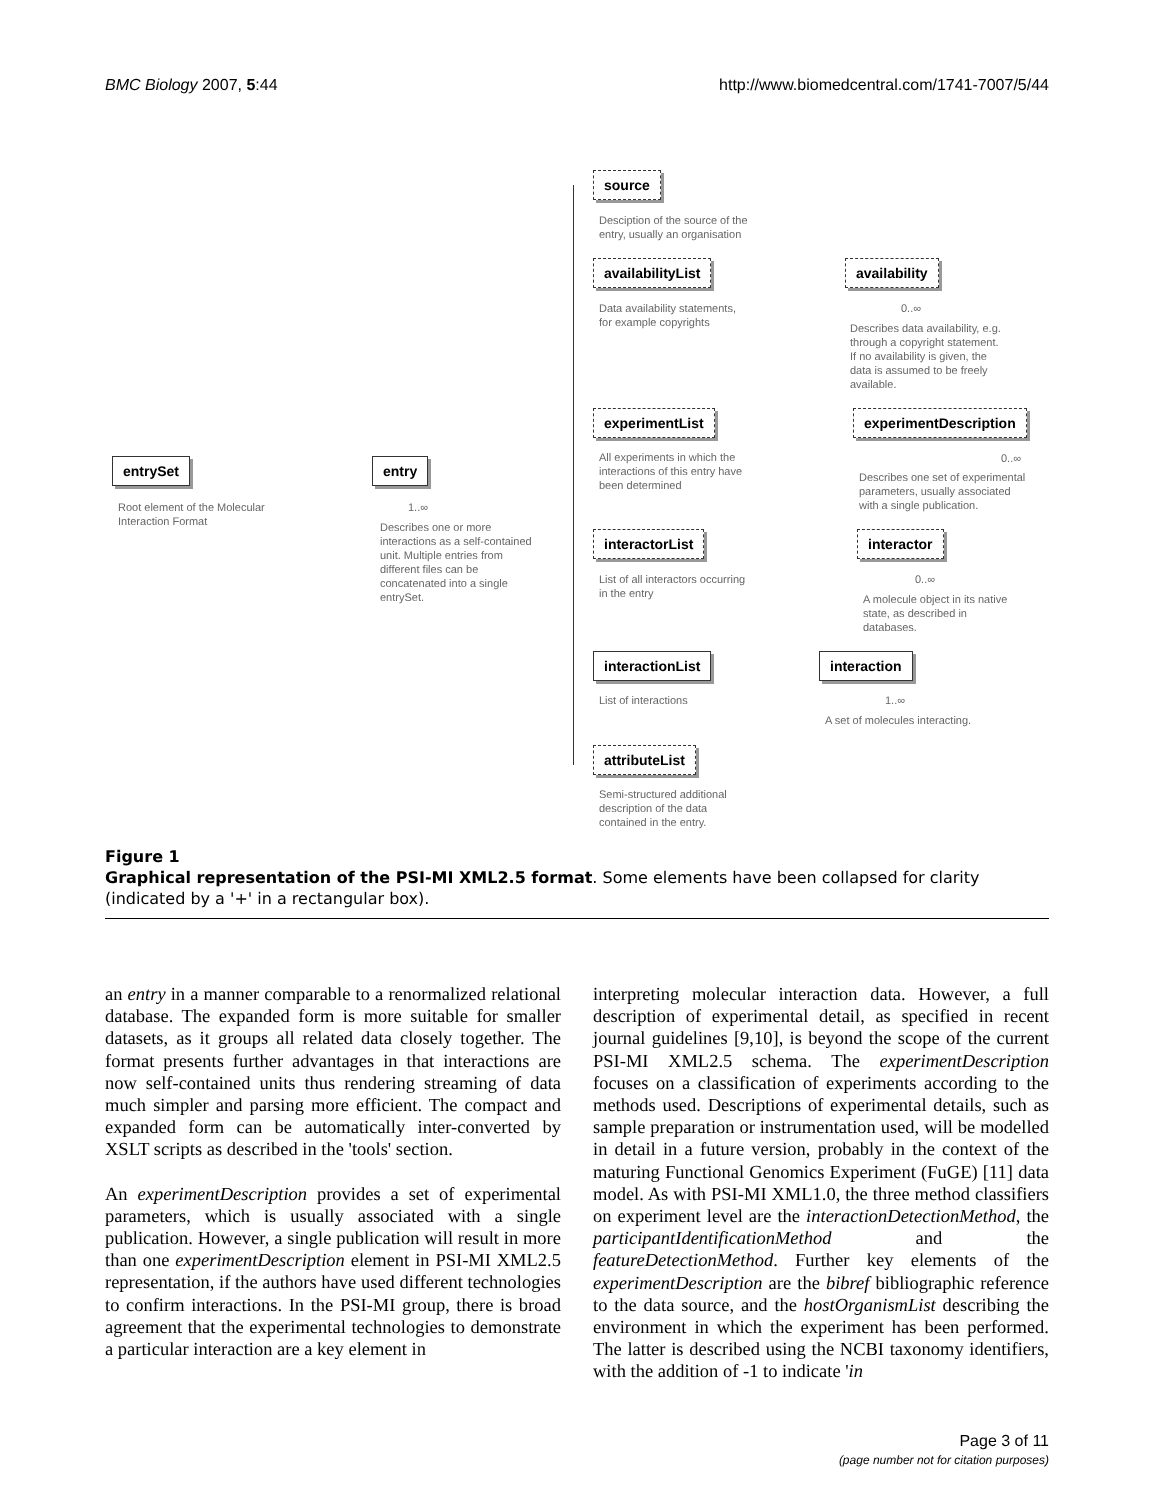BMC Biology 2007, 5:44 http://www.biomedcentral.com/1741-7007/5/44
entrySet
Root element of the Molecular
Interaction Format
entry
1..∞
Describes one or more
interactions as a self-contained
unit. Multiple entries from
different files can be
concatenated into a single
entrySet.
source
Desciption of the source of the
entry, usually an organisation
availabilityList
Data availability statements,
for example copyrights
availability
0..∞
Describes data availability, e.g.
through a copyright statement.
If no availability is given, the
data is assumed to be freely
available.
experimentList
All experiments in which the
interactions of this entry have
been determined
experimentDescription
0..∞
Describes one set of experimental
parameters, usually associated
with a single publication.
interactorList
List of all interactors occurring
in the entry
interactor
0..∞
A molecule object in its native
state, as described in
databases.
interactionList
List of interactions
interaction
1..∞
A set of molecules interacting.
attributeList
Semi-structured additional
description of the data
contained in the entry.
Figure 1
Graphical representation of the PSI-MI XML2.5 format. Some elements have been collapsed for clarity (indicated by a '+' in a rectangular box).
an entry in a manner comparable to a renormalized relational database. The expanded form is more suitable for smaller datasets, as it groups all related data closely together. The format presents further advantages in that interactions are now self-contained units thus rendering streaming of data much simpler and parsing more efficient. The compact and expanded form can be automatically inter-converted by XSLT scripts as described in the 'tools' section.
An experimentDescription provides a set of experimental parameters, which is usually associated with a single publication. However, a single publication will result in more than one experimentDescription element in PSI-MI XML2.5 representation, if the authors have used different technologies to confirm interactions. In the PSI-MI group, there is broad agreement that the experimental technologies to demonstrate a particular interaction are a key element in
interpreting molecular interaction data. However, a full description of experimental detail, as specified in recent journal guidelines [9,10], is beyond the scope of the current PSI-MI XML2.5 schema. The experimentDescription focuses on a classification of experiments according to the methods used. Descriptions of experimental details, such as sample preparation or instrumentation used, will be modelled in detail in a future version, probably in the context of the maturing Functional Genomics Experiment (FuGE) [11] data model. As with PSI-MI XML1.0, the three method classifiers on experiment level are the interactionDetectionMethod, the participantIdentificationMethod and the featureDetectionMethod. Further key elements of the experimentDescription are the bibref bibliographic reference to the data source, and the hostOrganismList describing the environment in which the experiment has been performed. The latter is described using the NCBI taxonomy identifiers, with the addition of -1 to indicate 'in
Page 3 of 11
(page number not for citation purposes)